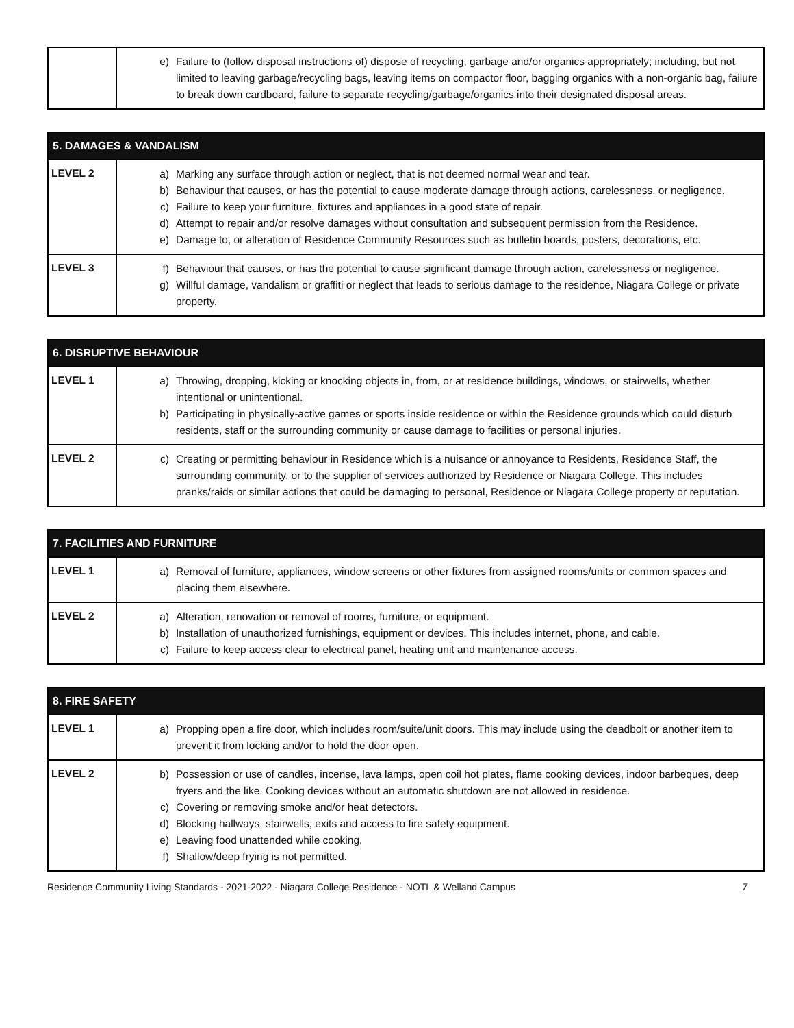| | e) Failure to (follow disposal instructions of) dispose of recycling, garbage and/or organics appropriately; including, but not limited to leaving garbage/recycling bags, leaving items on compactor floor, bagging organics with a non-organic bag, failure to break down cardboard, failure to separate recycling/garbage/organics into their designated disposal areas. |
| 5. DAMAGES & VANDALISM | |
| --- | --- |
| LEVEL 2 | a) Marking any surface through action or neglect, that is not deemed normal wear and tear. b) Behaviour that causes, or has the potential to cause moderate damage through actions, carelessness, or negligence. c) Failure to keep your furniture, fixtures and appliances in a good state of repair. d) Attempt to repair and/or resolve damages without consultation and subsequent permission from the Residence. e) Damage to, or alteration of Residence Community Resources such as bulletin boards, posters, decorations, etc. |
| LEVEL 3 | f) Behaviour that causes, or has the potential to cause significant damage through action, carelessness or negligence. g) Willful damage, vandalism or graffiti or neglect that leads to serious damage to the residence, Niagara College or private property. |
| 6. DISRUPTIVE BEHAVIOUR | |
| --- | --- |
| LEVEL 1 | a) Throwing, dropping, kicking or knocking objects in, from, or at residence buildings, windows, or stairwells, whether intentional or unintentional. b) Participating in physically-active games or sports inside residence or within the Residence grounds which could disturb residents, staff or the surrounding community or cause damage to facilities or personal injuries. |
| LEVEL 2 | c) Creating or permitting behaviour in Residence which is a nuisance or annoyance to Residents, Residence Staff, the surrounding community, or to the supplier of services authorized by Residence or Niagara College. This includes pranks/raids or similar actions that could be damaging to personal, Residence or Niagara College property or reputation. |
| 7. FACILITIES AND FURNITURE | |
| --- | --- |
| LEVEL 1 | a) Removal of furniture, appliances, window screens or other fixtures from assigned rooms/units or common spaces and placing them elsewhere. |
| LEVEL 2 | a) Alteration, renovation or removal of rooms, furniture, or equipment. b) Installation of unauthorized furnishings, equipment or devices. This includes internet, phone, and cable. c) Failure to keep access clear to electrical panel, heating unit and maintenance access. |
| 8. FIRE SAFETY | |
| --- | --- |
| LEVEL 1 | a) Propping open a fire door, which includes room/suite/unit doors. This may include using the deadbolt or another item to prevent it from locking and/or to hold the door open. |
| LEVEL 2 | b) Possession or use of candles, incense, lava lamps, open coil hot plates, flame cooking devices, indoor barbeques, deep fryers and the like. Cooking devices without an automatic shutdown are not allowed in residence. c) Covering or removing smoke and/or heat detectors. d) Blocking hallways, stairwells, exits and access to fire safety equipment. e) Leaving food unattended while cooking. f) Shallow/deep frying is not permitted. |
Residence Community Living Standards - 2021-2022 - Niagara College Residence - NOTL & Welland Campus 7